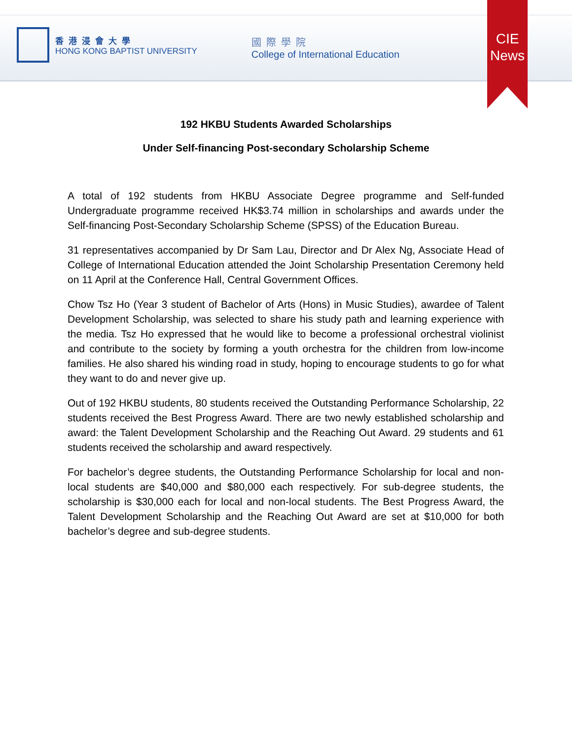香港浸會大學
HONG KONG BAPTIST UNIVERSITY
國際學院
College of International Education
CIE
News
192 HKBU Students Awarded Scholarships
Under Self-financing Post-secondary Scholarship Scheme
A total of 192 students from HKBU Associate Degree programme and Self-funded Undergraduate programme received HK$3.74 million in scholarships and awards under the Self-financing Post-Secondary Scholarship Scheme (SPSS) of the Education Bureau.
31 representatives accompanied by Dr Sam Lau, Director and Dr Alex Ng, Associate Head of College of International Education attended the Joint Scholarship Presentation Ceremony held on 11 April at the Conference Hall, Central Government Offices.
Chow Tsz Ho (Year 3 student of Bachelor of Arts (Hons) in Music Studies), awardee of Talent Development Scholarship, was selected to share his study path and learning experience with the media. Tsz Ho expressed that he would like to become a professional orchestral violinist and contribute to the society by forming a youth orchestra for the children from low-income families. He also shared his winding road in study, hoping to encourage students to go for what they want to do and never give up.
Out of 192 HKBU students, 80 students received the Outstanding Performance Scholarship, 22 students received the Best Progress Award. There are two newly established scholarship and award: the Talent Development Scholarship and the Reaching Out Award. 29 students and 61 students received the scholarship and award respectively.
For bachelor’s degree students, the Outstanding Performance Scholarship for local and non-local students are $40,000 and $80,000 each respectively. For sub-degree students, the scholarship is $30,000 each for local and non-local students. The Best Progress Award, the Talent Development Scholarship and the Reaching Out Award are set at $10,000 for both bachelor’s degree and sub-degree students.